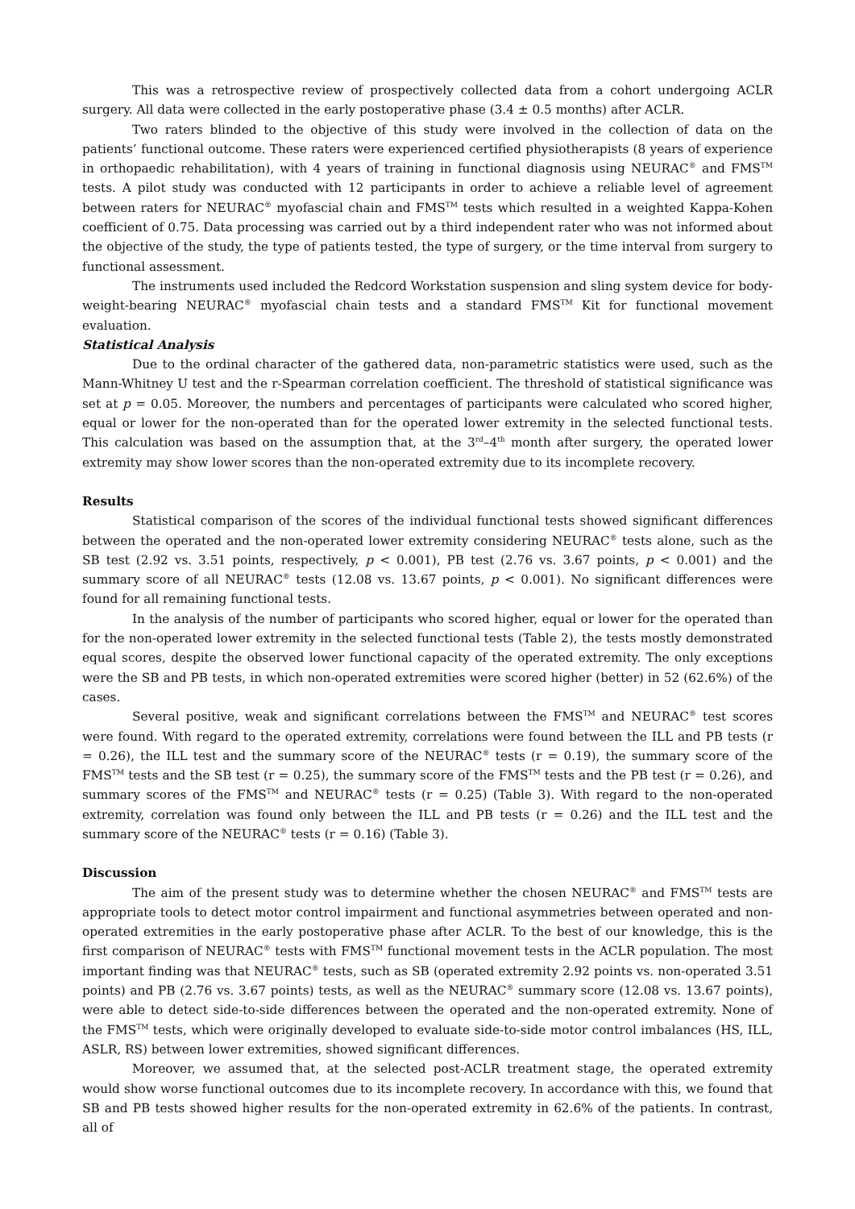This was a retrospective review of prospectively collected data from a cohort undergoing ACLR surgery. All data were collected in the early postoperative phase (3.4 ± 0.5 months) after ACLR.
Two raters blinded to the objective of this study were involved in the collection of data on the patients’ functional outcome. These raters were experienced certified physiotherapists (8 years of experience in orthopaedic rehabilitation), with 4 years of training in functional diagnosis using NEURAC<sup>®</sup> and FMS<sup>TM</sup> tests. A pilot study was conducted with 12 participants in order to achieve a reliable level of agreement between raters for NEURAC<sup>®</sup> myofascial chain and FMS<sup>TM</sup> tests which resulted in a weighted Kappa-Kohen coefficient of 0.75. Data processing was carried out by a third independent rater who was not informed about the objective of the study, the type of patients tested, the type of surgery, or the time interval from surgery to functional assessment.
The instruments used included the Redcord Workstation suspension and sling system device for body-weight-bearing NEURAC<sup>®</sup> myofascial chain tests and a standard FMS<sup>TM</sup> Kit for functional movement evaluation.
Statistical Analysis
Due to the ordinal character of the gathered data, non-parametric statistics were used, such as the Mann-Whitney U test and the r-Spearman correlation coefficient. The threshold of statistical significance was set at p = 0.05. Moreover, the numbers and percentages of participants were calculated who scored higher, equal or lower for the non-operated than for the operated lower extremity in the selected functional tests. This calculation was based on the assumption that, at the 3<sup>rd</sup>–4<sup>th</sup> month after surgery, the operated lower extremity may show lower scores than the non-operated extremity due to its incomplete recovery.
Results
Statistical comparison of the scores of the individual functional tests showed significant differences between the operated and the non-operated lower extremity considering NEURAC<sup>®</sup> tests alone, such as the SB test (2.92 vs. 3.51 points, respectively, p < 0.001), PB test (2.76 vs. 3.67 points, p < 0.001) and the summary score of all NEURAC<sup>®</sup> tests (12.08 vs. 13.67 points, p < 0.001). No significant differences were found for all remaining functional tests.
In the analysis of the number of participants who scored higher, equal or lower for the operated than for the non-operated lower extremity in the selected functional tests (Table 2), the tests mostly demonstrated equal scores, despite the observed lower functional capacity of the operated extremity. The only exceptions were the SB and PB tests, in which non-operated extremities were scored higher (better) in 52 (62.6%) of the cases.
Several positive, weak and significant correlations between the FMS<sup>TM</sup> and NEURAC<sup>®</sup> test scores were found. With regard to the operated extremity, correlations were found between the ILL and PB tests (r = 0.26), the ILL test and the summary score of the NEURAC<sup>®</sup> tests (r = 0.19), the summary score of the FMS<sup>TM</sup> tests and the SB test (r = 0.25), the summary score of the FMS<sup>TM</sup> tests and the PB test (r = 0.26), and summary scores of the FMS<sup>TM</sup> and NEURAC<sup>®</sup> tests (r = 0.25) (Table 3). With regard to the non-operated extremity, correlation was found only between the ILL and PB tests (r = 0.26) and the ILL test and the summary score of the NEURAC<sup>®</sup> tests (r = 0.16) (Table 3).
Discussion
The aim of the present study was to determine whether the chosen NEURAC<sup>®</sup> and FMS<sup>TM</sup> tests are appropriate tools to detect motor control impairment and functional asymmetries between operated and non-operated extremities in the early postoperative phase after ACLR. To the best of our knowledge, this is the first comparison of NEURAC<sup>®</sup> tests with FMS<sup>TM</sup> functional movement tests in the ACLR population. The most important finding was that NEURAC<sup>®</sup> tests, such as SB (operated extremity 2.92 points vs. non-operated 3.51 points) and PB (2.76 vs. 3.67 points) tests, as well as the NEURAC<sup>®</sup> summary score (12.08 vs. 13.67 points), were able to detect side-to-side differences between the operated and the non-operated extremity. None of the FMS<sup>TM</sup> tests, which were originally developed to evaluate side-to-side motor control imbalances (HS, ILL, ASLR, RS) between lower extremities, showed significant differences.
Moreover, we assumed that, at the selected post-ACLR treatment stage, the operated extremity would show worse functional outcomes due to its incomplete recovery. In accordance with this, we found that SB and PB tests showed higher results for the non-operated extremity in 62.6% of the patients. In contrast, all of